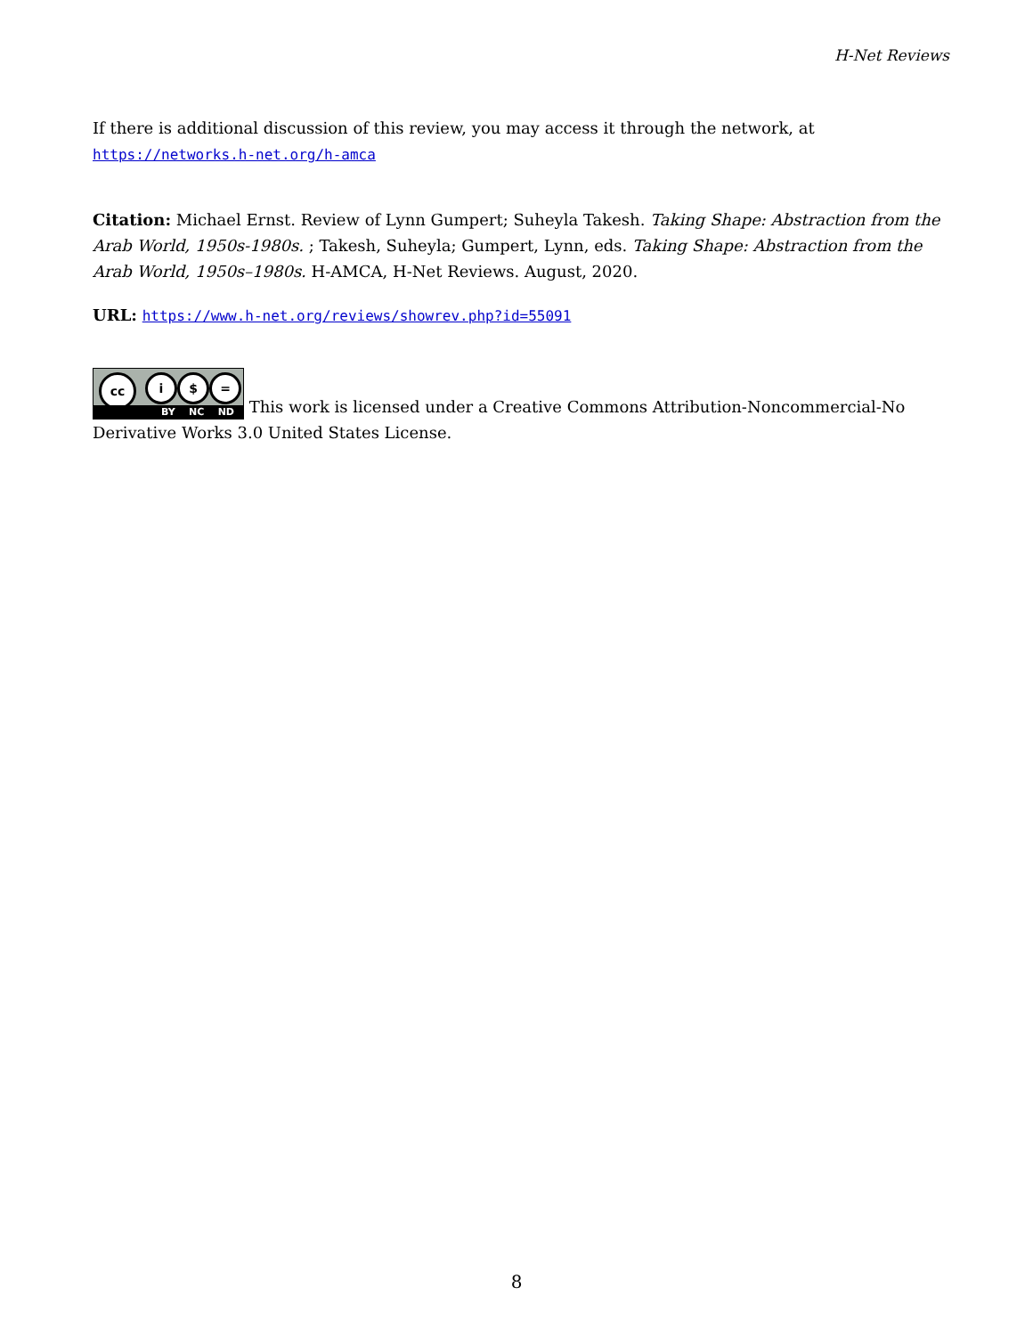H-Net Reviews
If there is additional discussion of this review, you may access it through the network, at https://networks.h-net.org/h-amca
Citation: Michael Ernst. Review of Lynn Gumpert; Suheyla Takesh. Taking Shape: Abstraction from the Arab World, 1950s-1980s. ; Takesh, Suheyla; Gumpert, Lynn, eds. Taking Shape: Abstraction from the Arab World, 1950s–1980s. H-AMCA, H-Net Reviews. August, 2020.
URL: https://www.h-net.org/reviews/showrev.php?id=55091
cc i $ = BY NC ND This work is licensed under a Creative Commons Attribution-Noncommercial-No Derivative Works 3.0 United States License.
8